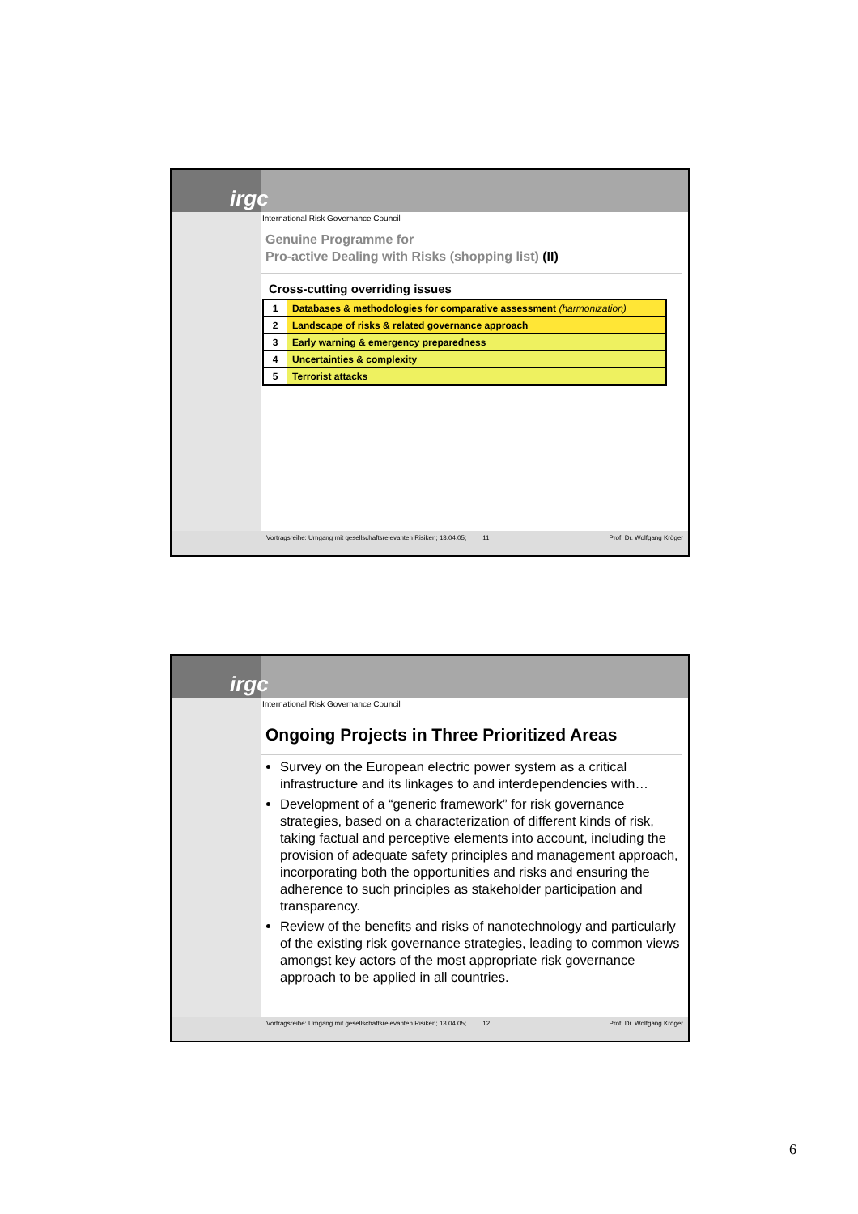irgc
International Risk Governance Council
Genuine Programme for
Pro-active Dealing with Risks (shopping list) (II)
Cross-cutting overriding issues
| 1 | Databases & methodologies for comparative assessment (harmonization) |
| 2 | Landscape of risks & related governance approach |
| 3 | Early warning & emergency preparedness |
| 4 | Uncertainties & complexity |
| 5 | Terrorist attacks |
Vortragsreihe: Umgang mit gesellschaftsrelevanten Risiken; 13.04.05; 11 Prof. Dr. Wolfgang Kröger
irgc
International Risk Governance Council
Ongoing Projects in Three Prioritized Areas
Survey on the European electric power system as a critical infrastructure and its linkages to and interdependencies with…
Development of a “generic framework” for risk governance strategies, based on a characterization of different kinds of risk, taking factual and perceptive elements into account, including the provision of adequate safety principles and management approach, incorporating both the opportunities and risks and ensuring the adherence to such principles as stakeholder participation and transparency.
Review of the benefits and risks of nanotechnology and particularly of the existing risk governance strategies, leading to common views amongst key actors of the most appropriate risk governance approach to be applied in all countries.
Vortragsreihe: Umgang mit gesellschaftsrelevanten Risiken; 13.04.05; 12 Prof. Dr. Wolfgang Kröger
6